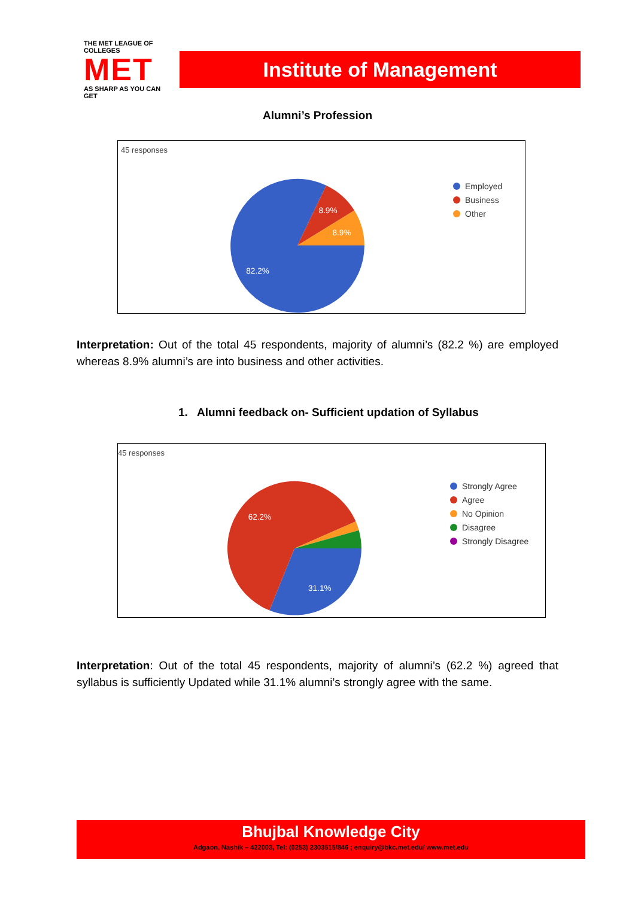THE MET LEAGUE OF COLLEGES
MET
AS SHARP AS YOU CAN GET
Institute of Management
Alumni’s Profession
45 responses
82.2%
8.9%
8.9%
Employed
Business
Other
Interpretation: Out of the total 45 respondents, majority of alumni’s (82.2 %) are employed whereas 8.9% alumni’s are into business and other activities.
1. Alumni feedback on- Sufficient updation of Syllabus
45 responses
62.2%
31.1%
Strongly Agree
Agree
No Opinion
Disagree
Strongly Disagree
Interpretation: Out of the total 45 respondents, majority of alumni’s (62.2 %) agreed that syllabus is sufficiently Updated while 31.1% alumni’s strongly agree with the same.
Bhujbal Knowledge City
Adgaon, Nashik – 422003, Tel: (0253) 2303515/846 ; enquiry@bkc.met.edu/ www.met.edu